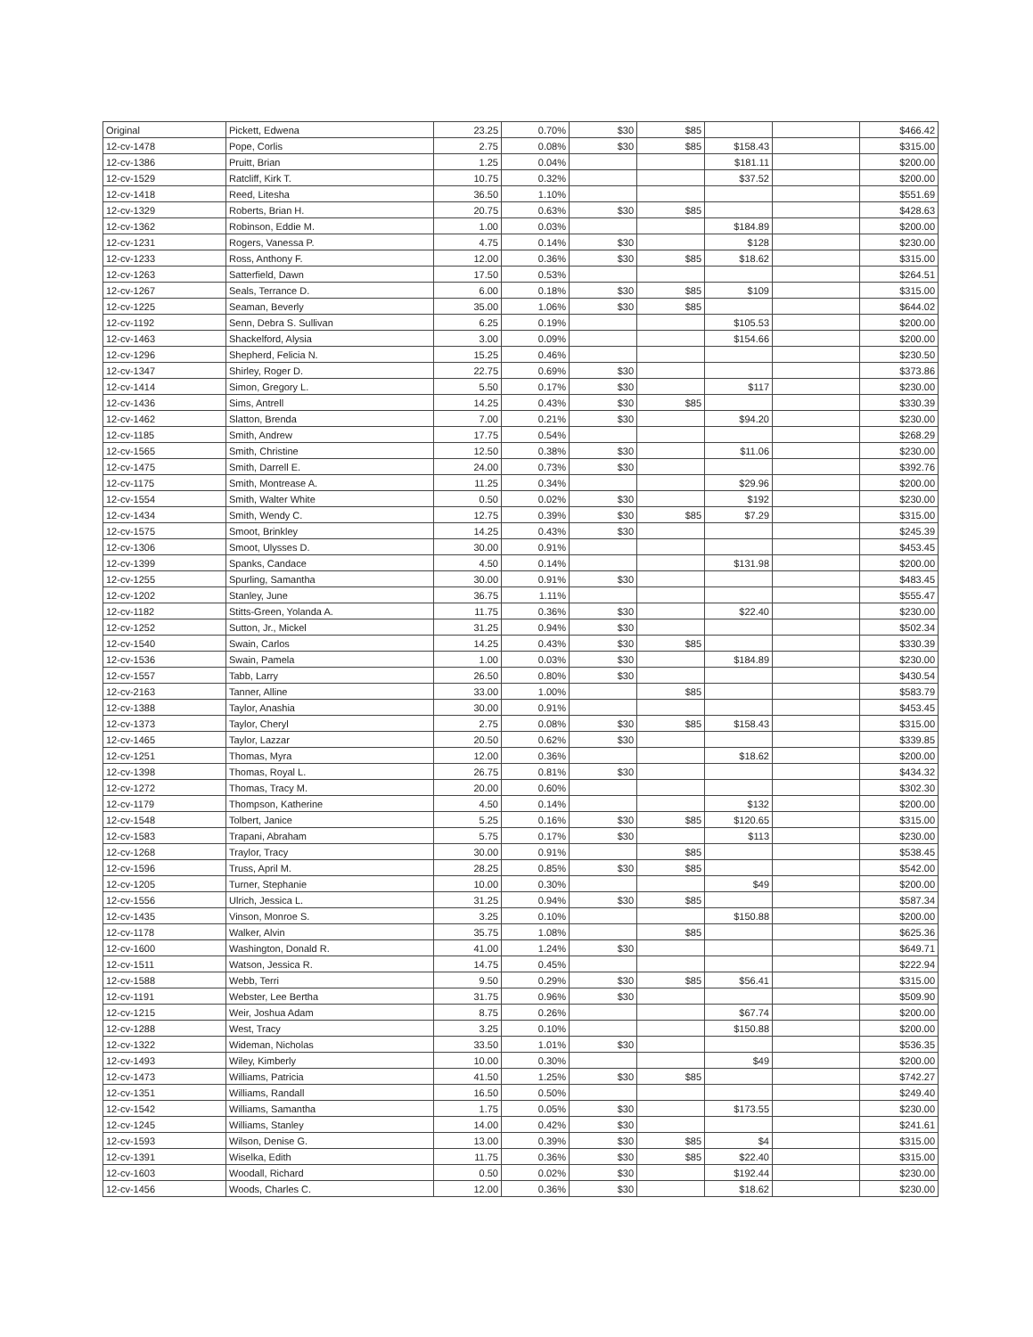| Original | Pickett, Edwena | 23.25 | 0.70% | $30 | $85 | | | $466.42 |
| 12-cv-1478 | Pope, Corlis | 2.75 | 0.08% | $30 | $85 | $158.43 | | $315.00 |
| 12-cv-1386 | Pruitt, Brian | 1.25 | 0.04% | | | $181.11 | | $200.00 |
| 12-cv-1529 | Ratcliff, Kirk T. | 10.75 | 0.32% | | | $37.52 | | $200.00 |
| 12-cv-1418 | Reed, Litesha | 36.50 | 1.10% | | | | | $551.69 |
| 12-cv-1329 | Roberts, Brian H. | 20.75 | 0.63% | $30 | $85 | | | $428.63 |
| 12-cv-1362 | Robinson, Eddie M. | 1.00 | 0.03% | | | $184.89 | | $200.00 |
| 12-cv-1231 | Rogers, Vanessa P. | 4.75 | 0.14% | $30 | | $128 | | $230.00 |
| 12-cv-1233 | Ross, Anthony F. | 12.00 | 0.36% | $30 | $85 | $18.62 | | $315.00 |
| 12-cv-1263 | Satterfield, Dawn | 17.50 | 0.53% | | | | | $264.51 |
| 12-cv-1267 | Seals, Terrance D. | 6.00 | 0.18% | $30 | $85 | $109 | | $315.00 |
| 12-cv-1225 | Seaman, Beverly | 35.00 | 1.06% | $30 | $85 | | | $644.02 |
| 12-cv-1192 | Senn, Debra S. Sullivan | 6.25 | 0.19% | | | $105.53 | | $200.00 |
| 12-cv-1463 | Shackelford, Alysia | 3.00 | 0.09% | | | $154.66 | | $200.00 |
| 12-cv-1296 | Shepherd, Felicia N. | 15.25 | 0.46% | | | | | $230.50 |
| 12-cv-1347 | Shirley, Roger D. | 22.75 | 0.69% | $30 | | | | $373.86 |
| 12-cv-1414 | Simon, Gregory L. | 5.50 | 0.17% | $30 | | $117 | | $230.00 |
| 12-cv-1436 | Sims, Antrell | 14.25 | 0.43% | $30 | $85 | | | $330.39 |
| 12-cv-1462 | Slatton, Brenda | 7.00 | 0.21% | $30 | | $94.20 | | $230.00 |
| 12-cv-1185 | Smith, Andrew | 17.75 | 0.54% | | | | | $268.29 |
| 12-cv-1565 | Smith, Christine | 12.50 | 0.38% | $30 | | $11.06 | | $230.00 |
| 12-cv-1475 | Smith, Darrell E. | 24.00 | 0.73% | $30 | | | | $392.76 |
| 12-cv-1175 | Smith, Montrease A. | 11.25 | 0.34% | | | $29.96 | | $200.00 |
| 12-cv-1554 | Smith, Walter White | 0.50 | 0.02% | $30 | | $192 | | $230.00 |
| 12-cv-1434 | Smith, Wendy C. | 12.75 | 0.39% | $30 | $85 | $7.29 | | $315.00 |
| 12-cv-1575 | Smoot, Brinkley | 14.25 | 0.43% | $30 | | | | $245.39 |
| 12-cv-1306 | Smoot, Ulysses D. | 30.00 | 0.91% | | | | | $453.45 |
| 12-cv-1399 | Spanks, Candace | 4.50 | 0.14% | | | $131.98 | | $200.00 |
| 12-cv-1255 | Spurling, Samantha | 30.00 | 0.91% | $30 | | | | $483.45 |
| 12-cv-1202 | Stanley, June | 36.75 | 1.11% | | | | | $555.47 |
| 12-cv-1182 | Stitts-Green, Yolanda A. | 11.75 | 0.36% | $30 | | $22.40 | | $230.00 |
| 12-cv-1252 | Sutton, Jr., Mickel | 31.25 | 0.94% | $30 | | | | $502.34 |
| 12-cv-1540 | Swain, Carlos | 14.25 | 0.43% | $30 | $85 | | | $330.39 |
| 12-cv-1536 | Swain, Pamela | 1.00 | 0.03% | $30 | | $184.89 | | $230.00 |
| 12-cv-1557 | Tabb, Larry | 26.50 | 0.80% | $30 | | | | $430.54 |
| 12-cv-2163 | Tanner, Alline | 33.00 | 1.00% | | $85 | | | $583.79 |
| 12-cv-1388 | Taylor, Anashia | 30.00 | 0.91% | | | | | $453.45 |
| 12-cv-1373 | Taylor, Cheryl | 2.75 | 0.08% | $30 | $85 | $158.43 | | $315.00 |
| 12-cv-1465 | Taylor, Lazzar | 20.50 | 0.62% | $30 | | | | $339.85 |
| 12-cv-1251 | Thomas, Myra | 12.00 | 0.36% | | | $18.62 | | $200.00 |
| 12-cv-1398 | Thomas, Royal L. | 26.75 | 0.81% | $30 | | | | $434.32 |
| 12-cv-1272 | Thomas, Tracy M. | 20.00 | 0.60% | | | | | $302.30 |
| 12-cv-1179 | Thompson, Katherine | 4.50 | 0.14% | | | $132 | | $200.00 |
| 12-cv-1548 | Tolbert, Janice | 5.25 | 0.16% | $30 | $85 | $120.65 | | $315.00 |
| 12-cv-1583 | Trapani, Abraham | 5.75 | 0.17% | $30 | | $113 | | $230.00 |
| 12-cv-1268 | Traylor, Tracy | 30.00 | 0.91% | | $85 | | | $538.45 |
| 12-cv-1596 | Truss, April M. | 28.25 | 0.85% | $30 | $85 | | | $542.00 |
| 12-cv-1205 | Turner, Stephanie | 10.00 | 0.30% | | | $49 | | $200.00 |
| 12-cv-1556 | Ulrich, Jessica L. | 31.25 | 0.94% | $30 | $85 | | | $587.34 |
| 12-cv-1435 | Vinson, Monroe S. | 3.25 | 0.10% | | | $150.88 | | $200.00 |
| 12-cv-1178 | Walker, Alvin | 35.75 | 1.08% | | $85 | | | $625.36 |
| 12-cv-1600 | Washington, Donald R. | 41.00 | 1.24% | $30 | | | | $649.71 |
| 12-cv-1511 | Watson, Jessica R. | 14.75 | 0.45% | | | | | $222.94 |
| 12-cv-1588 | Webb, Terri | 9.50 | 0.29% | $30 | $85 | $56.41 | | $315.00 |
| 12-cv-1191 | Webster, Lee Bertha | 31.75 | 0.96% | $30 | | | | $509.90 |
| 12-cv-1215 | Weir, Joshua Adam | 8.75 | 0.26% | | | $67.74 | | $200.00 |
| 12-cv-1288 | West, Tracy | 3.25 | 0.10% | | | $150.88 | | $200.00 |
| 12-cv-1322 | Wideman, Nicholas | 33.50 | 1.01% | $30 | | | | $536.35 |
| 12-cv-1493 | Wiley, Kimberly | 10.00 | 0.30% | | | $49 | | $200.00 |
| 12-cv-1473 | Williams, Patricia | 41.50 | 1.25% | $30 | $85 | | | $742.27 |
| 12-cv-1351 | Williams, Randall | 16.50 | 0.50% | | | | | $249.40 |
| 12-cv-1542 | Williams, Samantha | 1.75 | 0.05% | $30 | | $173.55 | | $230.00 |
| 12-cv-1245 | Williams, Stanley | 14.00 | 0.42% | $30 | | | | $241.61 |
| 12-cv-1593 | Wilson, Denise G. | 13.00 | 0.39% | $30 | $85 | $4 | | $315.00 |
| 12-cv-1391 | Wiselka, Edith | 11.75 | 0.36% | $30 | $85 | $22.40 | | $315.00 |
| 12-cv-1603 | Woodall, Richard | 0.50 | 0.02% | $30 | | $192.44 | | $230.00 |
| 12-cv-1456 | Woods, Charles C. | 12.00 | 0.36% | $30 | | $18.62 | | $230.00 |